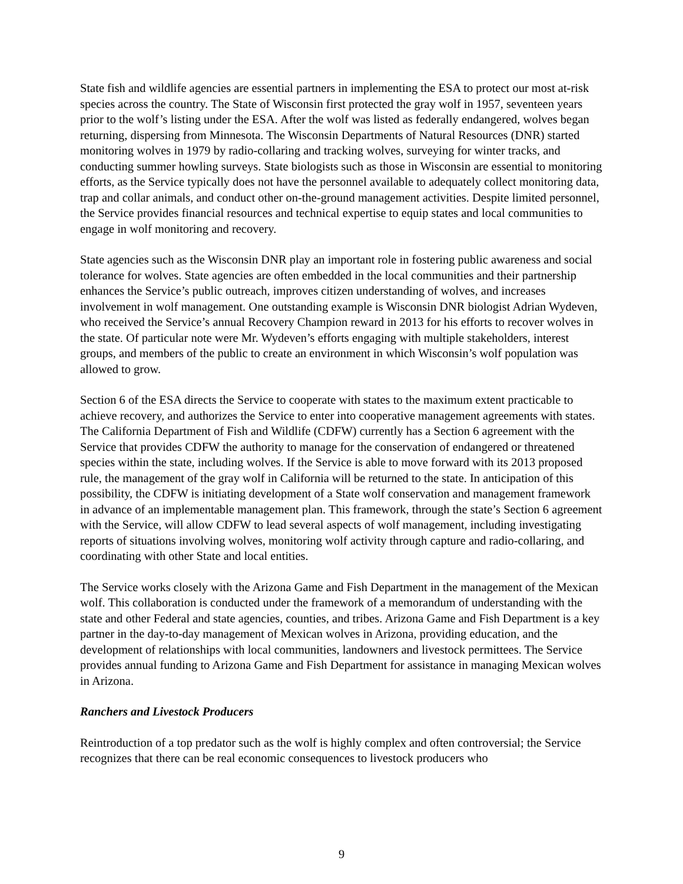State fish and wildlife agencies are essential partners in implementing the ESA to protect our most at-risk species across the country. The State of Wisconsin first protected the gray wolf in 1957, seventeen years prior to the wolf’s listing under the ESA. After the wolf was listed as federally endangered, wolves began returning, dispersing from Minnesota. The Wisconsin Departments of Natural Resources (DNR) started monitoring wolves in 1979 by radio-collaring and tracking wolves, surveying for winter tracks, and conducting summer howling surveys. State biologists such as those in Wisconsin are essential to monitoring efforts, as the Service typically does not have the personnel available to adequately collect monitoring data, trap and collar animals, and conduct other on-the-ground management activities. Despite limited personnel, the Service provides financial resources and technical expertise to equip states and local communities to engage in wolf monitoring and recovery.
State agencies such as the Wisconsin DNR play an important role in fostering public awareness and social tolerance for wolves. State agencies are often embedded in the local communities and their partnership enhances the Service’s public outreach, improves citizen understanding of wolves, and increases involvement in wolf management. One outstanding example is Wisconsin DNR biologist Adrian Wydeven, who received the Service’s annual Recovery Champion reward in 2013 for his efforts to recover wolves in the state. Of particular note were Mr. Wydeven’s efforts engaging with multiple stakeholders, interest groups, and members of the public to create an environment in which Wisconsin’s wolf population was allowed to grow.
Section 6 of the ESA directs the Service to cooperate with states to the maximum extent practicable to achieve recovery, and authorizes the Service to enter into cooperative management agreements with states. The California Department of Fish and Wildlife (CDFW) currently has a Section 6 agreement with the Service that provides CDFW the authority to manage for the conservation of endangered or threatened species within the state, including wolves. If the Service is able to move forward with its 2013 proposed rule, the management of the gray wolf in California will be returned to the state. In anticipation of this possibility, the CDFW is initiating development of a State wolf conservation and management framework in advance of an implementable management plan. This framework, through the state’s Section 6 agreement with the Service, will allow CDFW to lead several aspects of wolf management, including investigating reports of situations involving wolves, monitoring wolf activity through capture and radio-collaring, and coordinating with other State and local entities.
The Service works closely with the Arizona Game and Fish Department in the management of the Mexican wolf. This collaboration is conducted under the framework of a memorandum of understanding with the state and other Federal and state agencies, counties, and tribes. Arizona Game and Fish Department is a key partner in the day-to-day management of Mexican wolves in Arizona, providing education, and the development of relationships with local communities, landowners and livestock permittees. The Service provides annual funding to Arizona Game and Fish Department for assistance in managing Mexican wolves in Arizona.
Ranchers and Livestock Producers
Reintroduction of a top predator such as the wolf is highly complex and often controversial; the Service recognizes that there can be real economic consequences to livestock producers who
9